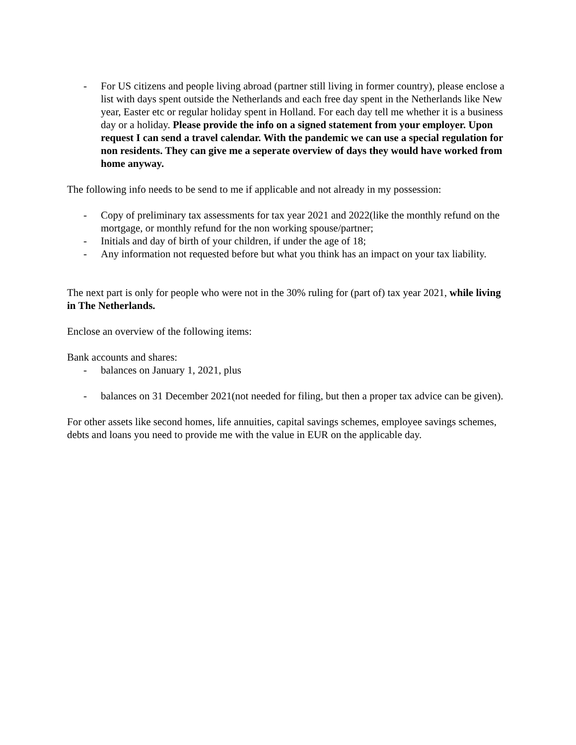- For US citizens and people living abroad (partner still living in former country), please enclose a list with days spent outside the Netherlands and each free day spent in the Netherlands like New year, Easter etc or regular holiday spent in Holland. For each day tell me whether it is a business day or a holiday. Please provide the info on a signed statement from your employer. Upon request I can send a travel calendar. With the pandemic we can use a special regulation for non residents. They can give me a seperate overview of days they would have worked from home anyway.
The following info needs to be send to me if applicable and not already in my possession:
- Copy of preliminary tax assessments for tax year 2021 and 2022(like the monthly refund on the mortgage, or monthly refund for the non working spouse/partner;
- Initials and day of birth of your children, if under the age of 18;
- Any information not requested before but what you think has an impact on your tax liability.
The next part is only for people who were not in the 30% ruling for (part of) tax year 2021, while living in The Netherlands.
Enclose an overview of the following items:
Bank accounts and shares:
- balances on January 1, 2021, plus
- balances on 31 December 2021(not needed for filing, but then a proper tax advice can be given).
For other assets like second homes, life annuities, capital savings schemes, employee savings schemes, debts and loans you need to provide me with the value in EUR on the applicable day.